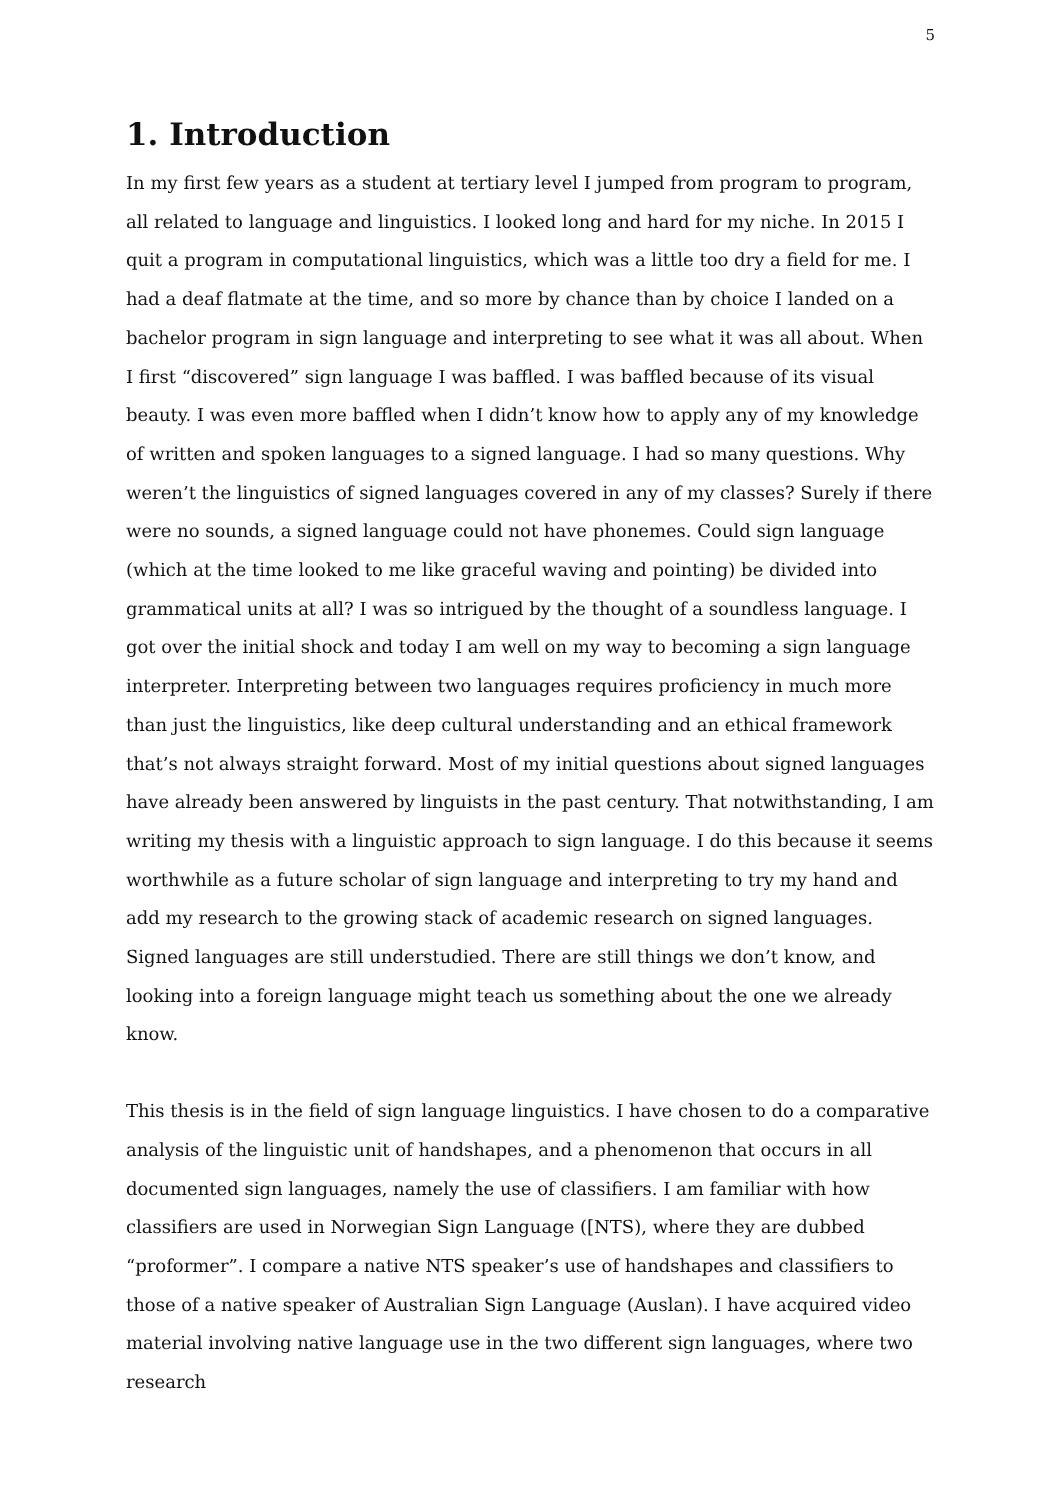5
1. Introduction
In my first few years as a student at tertiary level I jumped from program to program, all related to language and linguistics. I looked long and hard for my niche. In 2015 I quit a program in computational linguistics, which was a little too dry a field for me. I had a deaf flatmate at the time, and so more by chance than by choice I landed on a bachelor program in sign language and interpreting to see what it was all about. When I first “discovered” sign language I was baffled. I was baffled because of its visual beauty. I was even more baffled when I didn’t know how to apply any of my knowledge of written and spoken languages to a signed language. I had so many questions. Why weren’t the linguistics of signed languages covered in any of my classes? Surely if there were no sounds, a signed language could not have phonemes. Could sign language (which at the time looked to me like graceful waving and pointing) be divided into grammatical units at all? I was so intrigued by the thought of a soundless language. I got over the initial shock and today I am well on my way to becoming a sign language interpreter. Interpreting between two languages requires proficiency in much more than just the linguistics, like deep cultural understanding and an ethical framework that’s not always straight forward. Most of my initial questions about signed languages have already been answered by linguists in the past century. That notwithstanding, I am writing my thesis with a linguistic approach to sign language. I do this because it seems worthwhile as a future scholar of sign language and interpreting to try my hand and add my research to the growing stack of academic research on signed languages. Signed languages are still understudied. There are still things we don’t know, and looking into a foreign language might teach us something about the one we already know.
This thesis is in the field of sign language linguistics. I have chosen to do a comparative analysis of the linguistic unit of handshapes, and a phenomenon that occurs in all documented sign languages, namely the use of classifiers. I am familiar with how classifiers are used in Norwegian Sign Language ([NTS), where they are dubbed “proformer”. I compare a native NTS speaker’s use of handshapes and classifiers to those of a native speaker of Australian Sign Language (Auslan). I have acquired video material involving native language use in the two different sign languages, where two research